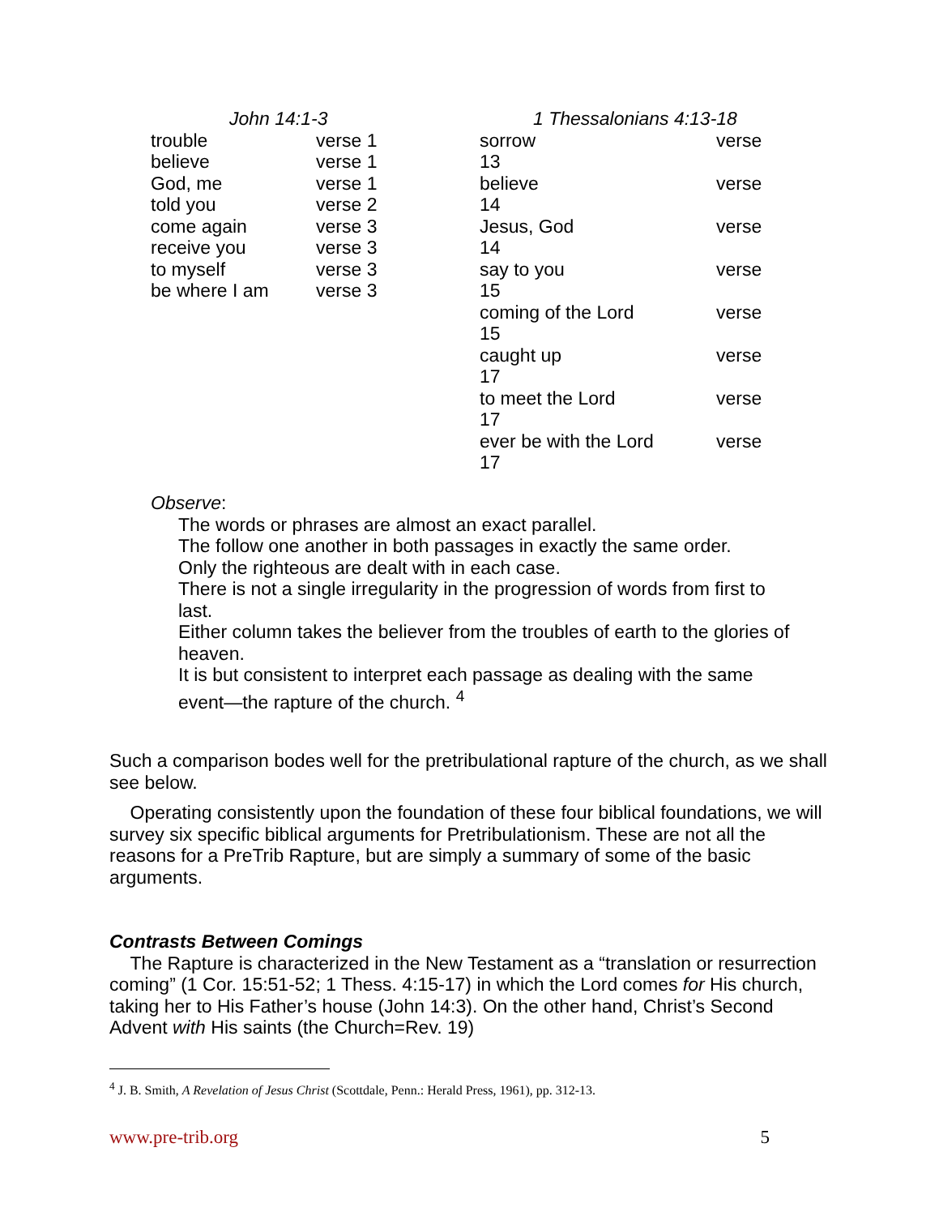| John 14:1-3 | |
| trouble | verse 1 |
| believe | verse 1 |
| God, me | verse 1 |
| told you | verse 2 |
| come again | verse 3 |
| receive you | verse 3 |
| to myself | verse 3 |
| be where I am | verse 3 |
| 1 Thessalonians 4:13-18 | |
| sorrow | verse |
| 13 | |
| believe | verse |
| 14 | |
| Jesus, God | verse |
| 14 | |
| say to you | verse |
| 15 | |
| coming of the Lord | verse |
| 15 | |
| caught up | verse |
| 17 | |
| to meet the Lord | verse |
| 17 | |
| ever be with the Lord | verse |
| 17 | |
Observe:
The words or phrases are almost an exact parallel.
The follow one another in both passages in exactly the same order.
Only the righteous are dealt with in each case.
There is not a single irregularity in the progression of words from first to last.
Either column takes the believer from the troubles of earth to the glories of heaven.
It is but consistent to interpret each passage as dealing with the same event—the rapture of the church. <sup>4</sup>
Such a comparison bodes well for the pretribulational rapture of the church, as we shall see below.
Operating consistently upon the foundation of these four biblical foundations, we will survey six specific biblical arguments for Pretribulationism. These are not all the reasons for a PreTrib Rapture, but are simply a summary of some of the basic arguments.
Contrasts Between Comings
The Rapture is characterized in the New Testament as a “translation or resurrection coming” (1 Cor. 15:51-52; 1 Thess. 4:15-17) in which the Lord comes for His church, taking her to His Father’s house (John 14:3). On the other hand, Christ’s Second Advent with His saints (the Church=Rev. 19)
<sup>4</sup> J. B. Smith, A Revelation of Jesus Christ (Scottdale, Penn.: Herald Press, 1961), pp. 312-13.
www.pre-trib.org 5